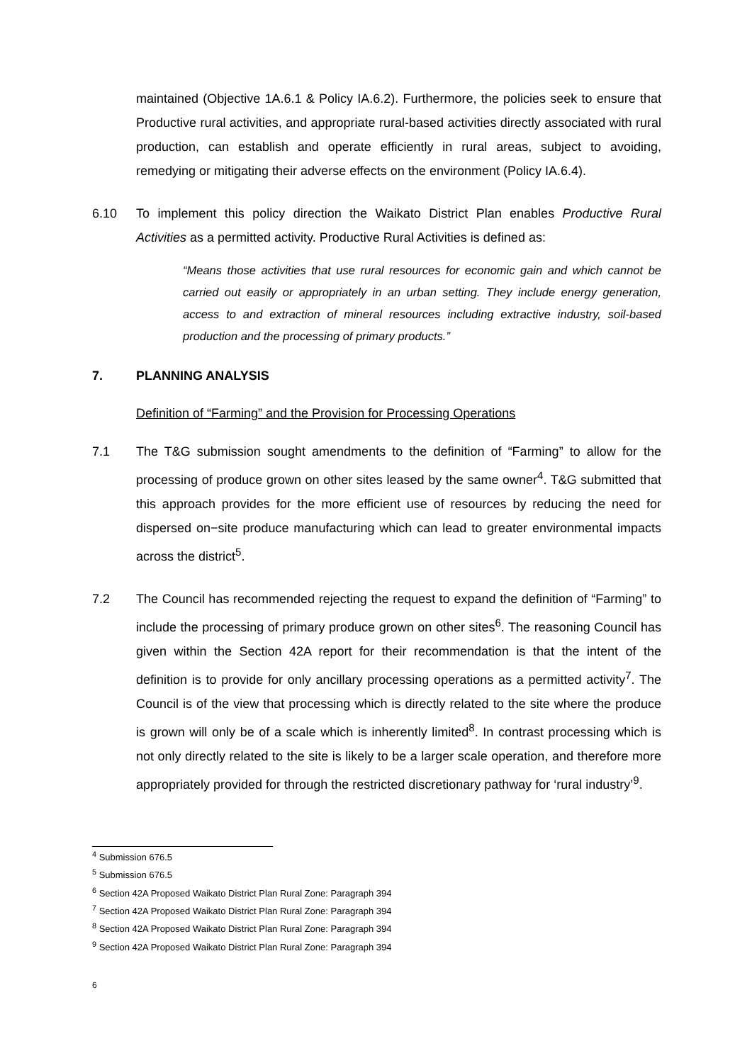maintained (Objective 1A.6.1 & Policy IA.6.2). Furthermore, the policies seek to ensure that Productive rural activities, and appropriate rural-based activities directly associated with rural production, can establish and operate efficiently in rural areas, subject to avoiding, remedying or mitigating their adverse effects on the environment (Policy IA.6.4).
6.10 To implement this policy direction the Waikato District Plan enables Productive Rural Activities as a permitted activity. Productive Rural Activities is defined as:
“Means those activities that use rural resources for economic gain and which cannot be carried out easily or appropriately in an urban setting. They include energy generation, access to and extraction of mineral resources including extractive industry, soil-based production and the processing of primary products.”
7. PLANNING ANALYSIS
Definition of “Farming” and the Provision for Processing Operations
7.1 The T&G submission sought amendments to the definition of “Farming” to allow for the processing of produce grown on other sites leased by the same owner<sup>4</sup>. T&G submitted that this approach provides for the more efficient use of resources by reducing the need for dispersed on−site produce manufacturing which can lead to greater environmental impacts across the district<sup>5</sup>.
7.2 The Council has recommended rejecting the request to expand the definition of “Farming” to include the processing of primary produce grown on other sites<sup>6</sup>. The reasoning Council has given within the Section 42A report for their recommendation is that the intent of the definition is to provide for only ancillary processing operations as a permitted activity<sup>7</sup>. The Council is of the view that processing which is directly related to the site where the produce is grown will only be of a scale which is inherently limited<sup>8</sup>. In contrast processing which is not only directly related to the site is likely to be a larger scale operation, and therefore more appropriately provided for through the restricted discretionary pathway for ‘rural industry’<sup>9</sup>.
<sup>4</sup> Submission 676.5
<sup>5</sup> Submission 676.5
<sup>6</sup> Section 42A Proposed Waikato District Plan Rural Zone: Paragraph 394
<sup>7</sup> Section 42A Proposed Waikato District Plan Rural Zone: Paragraph 394
<sup>8</sup> Section 42A Proposed Waikato District Plan Rural Zone: Paragraph 394
<sup>9</sup> Section 42A Proposed Waikato District Plan Rural Zone: Paragraph 394
6